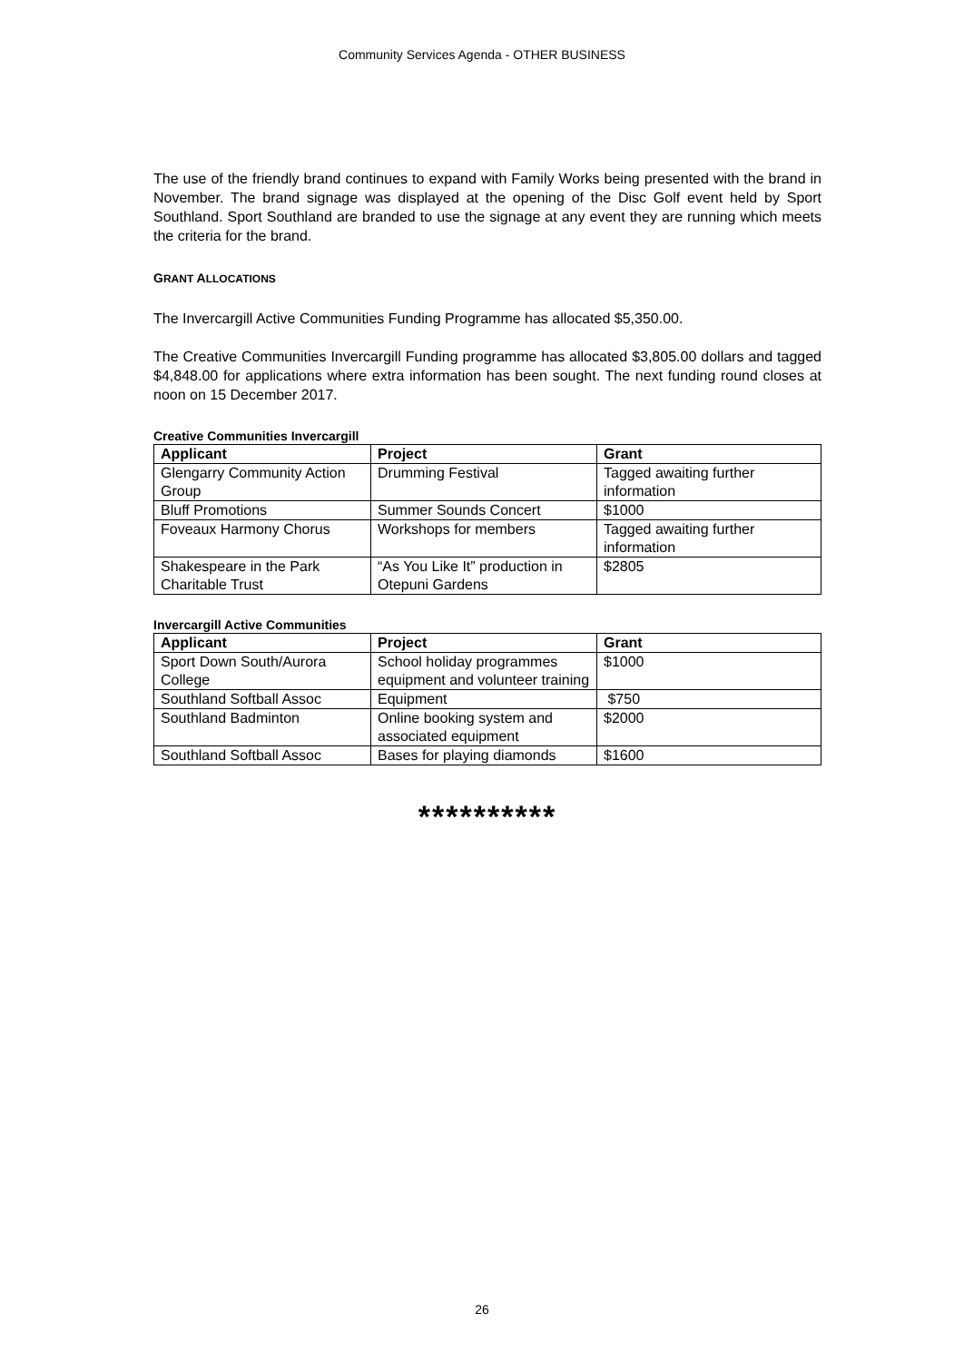Community Services Agenda - OTHER BUSINESS
The use of the friendly brand continues to expand with Family Works being presented with the brand in November. The brand signage was displayed at the opening of the Disc Golf event held by Sport Southland. Sport Southland are branded to use the signage at any event they are running which meets the criteria for the brand.
GRANT ALLOCATIONS
The Invercargill Active Communities Funding Programme has allocated $5,350.00.
The Creative Communities Invercargill Funding programme has allocated $3,805.00 dollars and tagged $4,848.00 for applications where extra information has been sought. The next funding round closes at noon on 15 December 2017.
Creative Communities Invercargill
| Applicant | Project | Grant |
| --- | --- | --- |
| Glengarry Community Action Group | Drumming Festival | Tagged awaiting further information |
| Bluff Promotions | Summer Sounds Concert | $1000 |
| Foveaux Harmony Chorus | Workshops for members | Tagged awaiting further information |
| Shakespeare in the Park Charitable Trust | “As You Like It” production in Otepuni Gardens | $2805 |
Invercargill Active Communities
| Applicant | Project | Grant |
| --- | --- | --- |
| Sport Down South/Aurora College | School holiday programmes equipment and volunteer training | $1000 |
| Southland Softball Assoc | Equipment | $750 |
| Southland Badminton | Online booking system and associated equipment | $2000 |
| Southland Softball Assoc | Bases for playing diamonds | $1600 |
**********
26